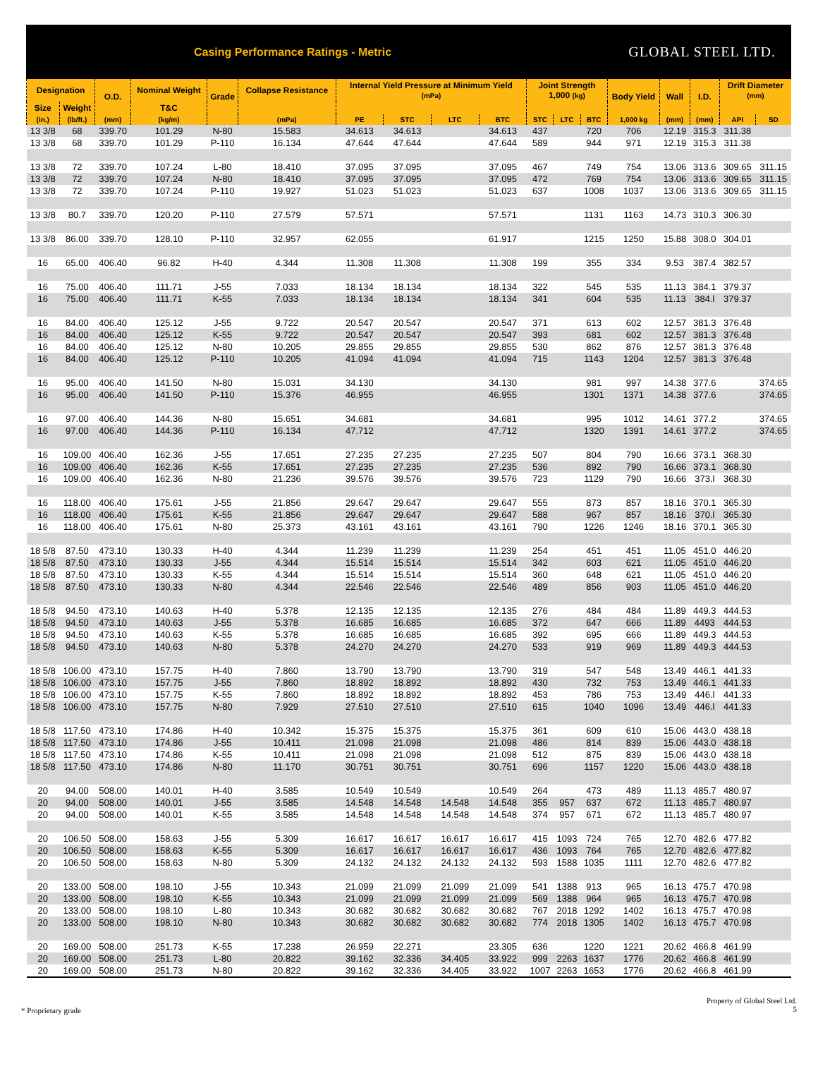Casing Performance Ratings - Metric
GLOBAL STEEL LTD.
| Designation | | O.D. | Nominal Weight | Grade | Collapse Resistance | Internal Yield Pressure at Minimum Yield (mPa) | | | | Joint Strength 1,000 (kg) | | | Body Yield | Wall | I.D. | Drift Diameter (mm) | |
| --- | --- | --- | --- | --- | --- | --- | --- | --- | --- | --- | --- | --- | --- | --- | --- | --- | --- |
| Size | Weight | | T&C | | | | | | | | | | | | | | |
| (in.) | (lb/ft.) | (mm) | (kg/m) | | (mPa) | PE | STC | LTC | BTC | STC | LTC | BTC | 1,000 kg | (mm) | (mm) | API | SD |
| 13 3/8 | 68 | 339.70 | 101.29 | N-80 | 15.583 | 34.613 | 34.613 | | 34.613 | 437 | | 720 | 706 | 12.19 | 315.3 | 311.38 | |
| 13 3/8 | 68 | 339.70 | 101.29 | P-110 | 16.134 | 47.644 | 47.644 | | 47.644 | 589 | | 944 | 971 | 12.19 | 315.3 | 311.38 | |
| 13 3/8 | 72 | 339.70 | 107.24 | L-80 | 18.410 | 37.095 | 37.095 | | 37.095 | 467 | | 749 | 754 | 13.06 | 313.6 | 309.65 | 311.15 |
| 13 3/8 | 72 | 339.70 | 107.24 | N-80 | 18.410 | 37.095 | 37.095 | | 37.095 | 472 | | 769 | 754 | 13.06 | 313.6 | 309.65 | 311.15 |
| 13 3/8 | 72 | 339.70 | 107.24 | P-110 | 19.927 | 51.023 | 51.023 | | 51.023 | 637 | | 1008 | 1037 | 13.06 | 313.6 | 309.65 | 311.15 |
| 13 3/8 | 80.7 | 339.70 | 120.20 | P-110 | 27.579 | 57.571 | | | 57.571 | | | 1131 | 1163 | 14.73 | 310.3 | 306.30 | |
| 13 3/8 | 86.00 | 339.70 | 128.10 | P-110 | 32.957 | 62.055 | | | 61.917 | | | 1215 | 1250 | 15.88 | 308.0 | 304.01 | |
| 16 | 65.00 | 406.40 | 96.82 | H-40 | 4.344 | 11.308 | 11.308 | | 11.308 | 199 | | 355 | 334 | 9.53 | 387.4 | 382.57 | |
| 16 | 75.00 | 406.40 | 111.71 | J-55 | 7.033 | 18.134 | 18.134 | | 18.134 | 322 | | 545 | 535 | 11.13 | 384.1 | 379.37 | |
| 16 | 75.00 | 406.40 | 111.71 | K-55 | 7.033 | 18.134 | 18.134 | | 18.134 | 341 | | 604 | 535 | 11.13 | 384.l | 379.37 | |
| 16 | 84.00 | 406.40 | 125.12 | J-55 | 9.722 | 20.547 | 20.547 | | 20.547 | 371 | | 613 | 602 | 12.57 | 381.3 | 376.48 | |
| 16 | 84.00 | 406.40 | 125.12 | K-55 | 9.722 | 20.547 | 20.547 | | 20.547 | 393 | | 681 | 602 | 12.57 | 381.3 | 376.48 | |
| 16 | 84.00 | 406.40 | 125.12 | N-80 | 10.205 | 29.855 | 29.855 | | 29.855 | 530 | | 862 | 876 | 12.57 | 381.3 | 376.48 | |
| 16 | 84.00 | 406.40 | 125.12 | P-110 | 10.205 | 41.094 | 41.094 | | 41.094 | 715 | | 1143 | 1204 | 12.57 | 381.3 | 376.48 | |
| 16 | 95.00 | 406.40 | 141.50 | N-80 | 15.031 | 34.130 | | | 34.130 | | | 981 | 997 | 14.38 | 377.6 | | 374.65 |
| 16 | 95.00 | 406.40 | 141.50 | P-110 | 15.376 | 46.955 | | | 46.955 | | | 1301 | 1371 | 14.38 | 377.6 | | 374.65 |
| 16 | 97.00 | 406.40 | 144.36 | N-80 | 15.651 | 34.681 | | | 34.681 | | | 995 | 1012 | 14.61 | 377.2 | | 374.65 |
| 16 | 97.00 | 406.40 | 144.36 | P-110 | 16.134 | 47.712 | | | 47.712 | | | 1320 | 1391 | 14.61 | 377.2 | | 374.65 |
| 16 | 109.00 | 406.40 | 162.36 | J-55 | 17.651 | 27.235 | 27.235 | | 27.235 | 507 | | 804 | 790 | 16.66 | 373.1 | 368.30 | |
| 16 | 109.00 | 406.40 | 162.36 | K-55 | 17.651 | 27.235 | 27.235 | | 27.235 | 536 | | 892 | 790 | 16.66 | 373.1 | 368.30 | |
| 16 | 109.00 | 406.40 | 162.36 | N-80 | 21.236 | 39.576 | 39.576 | | 39.576 | 723 | | 1129 | 790 | 16.66 | 373.l | 368.30 | |
| 16 | 118.00 | 406.40 | 175.61 | J-55 | 21.856 | 29.647 | 29.647 | | 29.647 | 555 | | 873 | 857 | 18.16 | 370.1 | 365.30 | |
| 16 | 118.00 | 406.40 | 175.61 | K-55 | 21.856 | 29.647 | 29.647 | | 29.647 | 588 | | 967 | 857 | 18.16 | 370.l | 365.30 | |
| 16 | 118.00 | 406.40 | 175.61 | N-80 | 25.373 | 43.161 | 43.161 | | 43.161 | 790 | | 1226 | 1246 | 18.16 | 370.1 | 365.30 | |
| 18 5/8 | 87.50 | 473.10 | 130.33 | H-40 | 4.344 | 11.239 | 11.239 | | 11.239 | 254 | | 451 | 451 | 11.05 | 451.0 | 446.20 | |
| 18 5/8 | 87.50 | 473.10 | 130.33 | J-55 | 4.344 | 15.514 | 15.514 | | 15.514 | 342 | | 603 | 621 | 11.05 | 451.0 | 446.20 | |
| 18 5/8 | 87.50 | 473.10 | 130.33 | K-55 | 4.344 | 15.514 | 15.514 | | 15.514 | 360 | | 648 | 621 | 11.05 | 451.0 | 446.20 | |
| 18 5/8 | 87.50 | 473.10 | 130.33 | N-80 | 4.344 | 22.546 | 22.546 | | 22.546 | 489 | | 856 | 903 | 11.05 | 451.0 | 446.20 | |
| 18 5/8 | 94.50 | 473.10 | 140.63 | H-40 | 5.378 | 12.135 | 12.135 | | 12.135 | 276 | | 484 | 484 | 11.89 | 449.3 | 444.53 | |
| 18 5/8 | 94.50 | 473.10 | 140.63 | J-55 | 5.378 | 16.685 | 16.685 | | 16.685 | 372 | | 647 | 666 | 11.89 | 4493 | 444.53 | |
| 18 5/8 | 94.50 | 473.10 | 140.63 | K-55 | 5.378 | 16.685 | 16.685 | | 16.685 | 392 | | 695 | 666 | 11.89 | 449.3 | 444.53 | |
| 18 5/8 | 94.50 | 473.10 | 140.63 | N-80 | 5.378 | 24.270 | 24.270 | | 24.270 | 533 | | 919 | 969 | 11.89 | 449.3 | 444.53 | |
| 18 5/8 | 106.00 | 473.10 | 157.75 | H-40 | 7.860 | 13.790 | 13.790 | | 13.790 | 319 | | 547 | 548 | 13.49 | 446.1 | 441.33 | |
| 18 5/8 | 106.00 | 473.10 | 157.75 | J-55 | 7.860 | 18.892 | 18.892 | | 18.892 | 430 | | 732 | 753 | 13.49 | 446.1 | 441.33 | |
| 18 5/8 | 106.00 | 473.10 | 157.75 | K-55 | 7.860 | 18.892 | 18.892 | | 18.892 | 453 | | 786 | 753 | 13.49 | 446.l | 441.33 | |
| 18 5/8 | 106.00 | 473.10 | 157.75 | N-80 | 7.929 | 27.510 | 27.510 | | 27.510 | 615 | | 1040 | 1096 | 13.49 | 446.l | 441.33 | |
| 18 5/8 | 117.50 | 473.10 | 174.86 | H-40 | 10.342 | 15.375 | 15.375 | | 15.375 | 361 | | 609 | 610 | 15.06 | 443.0 | 438.18 | |
| 18 5/8 | 117.50 | 473.10 | 174.86 | J-55 | 10.411 | 21.098 | 21.098 | | 21.098 | 486 | | 814 | 839 | 15.06 | 443.0 | 438.18 | |
| 18 5/8 | 117.50 | 473.10 | 174.86 | K-55 | 10.411 | 21.098 | 21.098 | | 21.098 | 512 | | 875 | 839 | 15.06 | 443.0 | 438.18 | |
| 18 5/8 | 117.50 | 473.10 | 174.86 | N-80 | 11.170 | 30.751 | 30.751 | | 30.751 | 696 | | 1157 | 1220 | 15.06 | 443.0 | 438.18 | |
| 20 | 94.00 | 508.00 | 140.01 | H-40 | 3.585 | 10.549 | 10.549 | | 10.549 | 264 | | 473 | 489 | 11.13 | 485.7 | 480.97 | |
| 20 | 94.00 | 508.00 | 140.01 | J-55 | 3.585 | 14.548 | 14.548 | 14.548 | 14.548 | 355 | 957 | 637 | 672 | 11.13 | 485.7 | 480.97 | |
| 20 | 94.00 | 508.00 | 140.01 | K-55 | 3.585 | 14.548 | 14.548 | 14.548 | 14.548 | 374 | 957 | 671 | 672 | 11.13 | 485.7 | 480.97 | |
| 20 | 106.50 | 508.00 | 158.63 | J-55 | 5.309 | 16.617 | 16.617 | 16.617 | 16.617 | 415 | 1093 | 724 | 765 | 12.70 | 482.6 | 477.82 | |
| 20 | 106.50 | 508.00 | 158.63 | K-55 | 5.309 | 16.617 | 16.617 | 16.617 | 16.617 | 436 | 1093 | 764 | 765 | 12.70 | 482.6 | 477.82 | |
| 20 | 106.50 | 508.00 | 158.63 | N-80 | 5.309 | 24.132 | 24.132 | 24.132 | 24.132 | 593 | 1588 | 1035 | 1111 | 12.70 | 482.6 | 477.82 | |
| 20 | 133.00 | 508.00 | 198.10 | J-55 | 10.343 | 21.099 | 21.099 | 21.099 | 21.099 | 541 | 1388 | 913 | 965 | 16.13 | 475.7 | 470.98 | |
| 20 | 133.00 | 508.00 | 198.10 | K-55 | 10.343 | 21.099 | 21.099 | 21.099 | 21.099 | 569 | 1388 | 964 | 965 | 16.13 | 475.7 | 470.98 | |
| 20 | 133.00 | 508.00 | 198.10 | L-80 | 10.343 | 30.682 | 30.682 | 30.682 | 30.682 | 767 | 2018 | 1292 | 1402 | 16.13 | 475.7 | 470.98 | |
| 20 | 133.00 | 508.00 | 198.10 | N-80 | 10.343 | 30.682 | 30.682 | 30.682 | 30.682 | 774 | 2018 | 1305 | 1402 | 16.13 | 475.7 | 470.98 | |
| 20 | 169.00 | 508.00 | 251.73 | K-55 | 17.238 | 26.959 | 22.271 | | 23.305 | 636 | | 1220 | 1221 | 20.62 | 466.8 | 461.99 | |
| 20 | 169.00 | 508.00 | 251.73 | L-80 | 20.822 | 39.162 | 32.336 | 34.405 | 33.922 | 999 | 2263 | 1637 | 1776 | 20.62 | 466.8 | 461.99 | |
| 20 | 169.00 | 508.00 | 251.73 | N-80 | 20.822 | 39.162 | 32.336 | 34.405 | 33.922 | 1007 | 2263 | 1653 | 1776 | 20.62 | 466.8 | 461.99 | |
* Proprietary grade
Property of Global Steel Ltd.
5